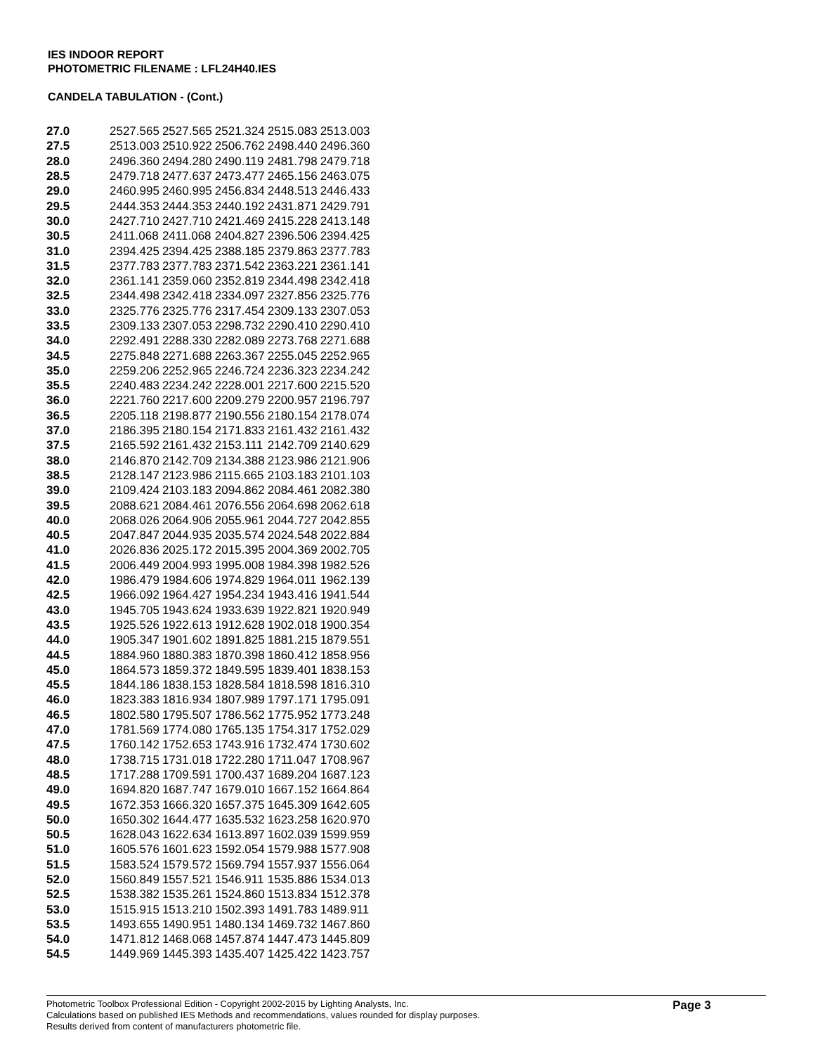IES INDOOR REPORT
PHOTOMETRIC FILENAME : LFL24H40.IES
CANDELA TABULATION - (Cont.)
| 27.0 | 2527.565 | 2527.565 | 2521.324 | 2515.083 | 2513.003 |
| 27.5 | 2513.003 | 2510.922 | 2506.762 | 2498.440 | 2496.360 |
| 28.0 | 2496.360 | 2494.280 | 2490.119 | 2481.798 | 2479.718 |
| 28.5 | 2479.718 | 2477.637 | 2473.477 | 2465.156 | 2463.075 |
| 29.0 | 2460.995 | 2460.995 | 2456.834 | 2448.513 | 2446.433 |
| 29.5 | 2444.353 | 2444.353 | 2440.192 | 2431.871 | 2429.791 |
| 30.0 | 2427.710 | 2427.710 | 2421.469 | 2415.228 | 2413.148 |
| 30.5 | 2411.068 | 2411.068 | 2404.827 | 2396.506 | 2394.425 |
| 31.0 | 2394.425 | 2394.425 | 2388.185 | 2379.863 | 2377.783 |
| 31.5 | 2377.783 | 2377.783 | 2371.542 | 2363.221 | 2361.141 |
| 32.0 | 2361.141 | 2359.060 | 2352.819 | 2344.498 | 2342.418 |
| 32.5 | 2344.498 | 2342.418 | 2334.097 | 2327.856 | 2325.776 |
| 33.0 | 2325.776 | 2325.776 | 2317.454 | 2309.133 | 2307.053 |
| 33.5 | 2309.133 | 2307.053 | 2298.732 | 2290.410 | 2290.410 |
| 34.0 | 2292.491 | 2288.330 | 2282.089 | 2273.768 | 2271.688 |
| 34.5 | 2275.848 | 2271.688 | 2263.367 | 2255.045 | 2252.965 |
| 35.0 | 2259.206 | 2252.965 | 2246.724 | 2236.323 | 2234.242 |
| 35.5 | 2240.483 | 2234.242 | 2228.001 | 2217.600 | 2215.520 |
| 36.0 | 2221.760 | 2217.600 | 2209.279 | 2200.957 | 2196.797 |
| 36.5 | 2205.118 | 2198.877 | 2190.556 | 2180.154 | 2178.074 |
| 37.0 | 2186.395 | 2180.154 | 2171.833 | 2161.432 | 2161.432 |
| 37.5 | 2165.592 | 2161.432 | 2153.111 | 2142.709 | 2140.629 |
| 38.0 | 2146.870 | 2142.709 | 2134.388 | 2123.986 | 2121.906 |
| 38.5 | 2128.147 | 2123.986 | 2115.665 | 2103.183 | 2101.103 |
| 39.0 | 2109.424 | 2103.183 | 2094.862 | 2084.461 | 2082.380 |
| 39.5 | 2088.621 | 2084.461 | 2076.556 | 2064.698 | 2062.618 |
| 40.0 | 2068.026 | 2064.906 | 2055.961 | 2044.727 | 2042.855 |
| 40.5 | 2047.847 | 2044.935 | 2035.574 | 2024.548 | 2022.884 |
| 41.0 | 2026.836 | 2025.172 | 2015.395 | 2004.369 | 2002.705 |
| 41.5 | 2006.449 | 2004.993 | 1995.008 | 1984.398 | 1982.526 |
| 42.0 | 1986.479 | 1984.606 | 1974.829 | 1964.011 | 1962.139 |
| 42.5 | 1966.092 | 1964.427 | 1954.234 | 1943.416 | 1941.544 |
| 43.0 | 1945.705 | 1943.624 | 1933.639 | 1922.821 | 1920.949 |
| 43.5 | 1925.526 | 1922.613 | 1912.628 | 1902.018 | 1900.354 |
| 44.0 | 1905.347 | 1901.602 | 1891.825 | 1881.215 | 1879.551 |
| 44.5 | 1884.960 | 1880.383 | 1870.398 | 1860.412 | 1858.956 |
| 45.0 | 1864.573 | 1859.372 | 1849.595 | 1839.401 | 1838.153 |
| 45.5 | 1844.186 | 1838.153 | 1828.584 | 1818.598 | 1816.310 |
| 46.0 | 1823.383 | 1816.934 | 1807.989 | 1797.171 | 1795.091 |
| 46.5 | 1802.580 | 1795.507 | 1786.562 | 1775.952 | 1773.248 |
| 47.0 | 1781.569 | 1774.080 | 1765.135 | 1754.317 | 1752.029 |
| 47.5 | 1760.142 | 1752.653 | 1743.916 | 1732.474 | 1730.602 |
| 48.0 | 1738.715 | 1731.018 | 1722.280 | 1711.047 | 1708.967 |
| 48.5 | 1717.288 | 1709.591 | 1700.437 | 1689.204 | 1687.123 |
| 49.0 | 1694.820 | 1687.747 | 1679.010 | 1667.152 | 1664.864 |
| 49.5 | 1672.353 | 1666.320 | 1657.375 | 1645.309 | 1642.605 |
| 50.0 | 1650.302 | 1644.477 | 1635.532 | 1623.258 | 1620.970 |
| 50.5 | 1628.043 | 1622.634 | 1613.897 | 1602.039 | 1599.959 |
| 51.0 | 1605.576 | 1601.623 | 1592.054 | 1579.988 | 1577.908 |
| 51.5 | 1583.524 | 1579.572 | 1569.794 | 1557.937 | 1556.064 |
| 52.0 | 1560.849 | 1557.521 | 1546.911 | 1535.886 | 1534.013 |
| 52.5 | 1538.382 | 1535.261 | 1524.860 | 1513.834 | 1512.378 |
| 53.0 | 1515.915 | 1513.210 | 1502.393 | 1491.783 | 1489.911 |
| 53.5 | 1493.655 | 1490.951 | 1480.134 | 1469.732 | 1467.860 |
| 54.0 | 1471.812 | 1468.068 | 1457.874 | 1447.473 | 1445.809 |
| 54.5 | 1449.969 | 1445.393 | 1435.407 | 1425.422 | 1423.757 |
Page 3
Photometric Toolbox Professional Edition - Copyright 2002-2015 by Lighting Analysts, Inc.
Calculations based on published IES Methods and recommendations, values rounded for display purposes.
Results derived from content of manufacturers photometric file.